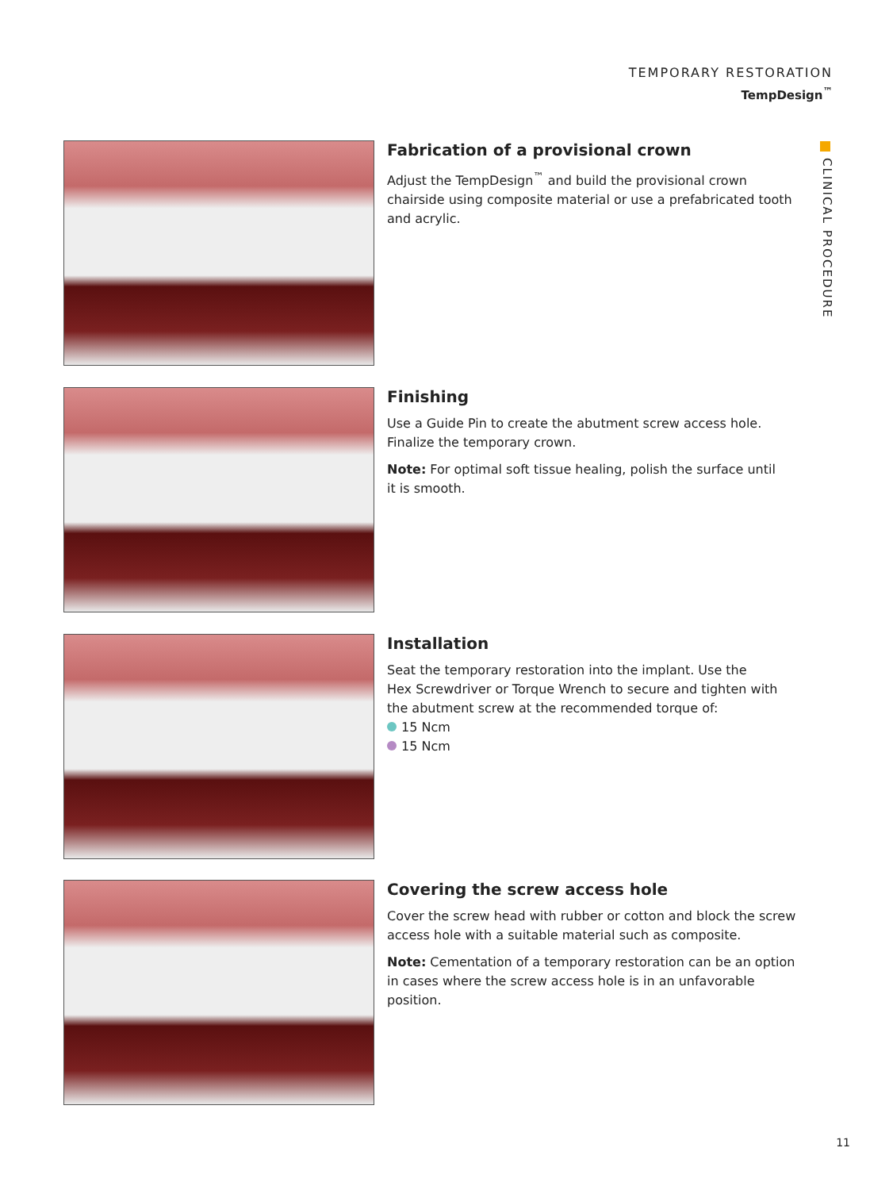TEMPORARY RESTORATION
TempDesign<sup>™</sup>
CLINICAL PROCEDURE
Fabrication of a provisional crown
Adjust the TempDesign<sup>™</sup> and build the provisional crown chairside using composite material or use a prefabricated tooth and acrylic.
Finishing
Use a Guide Pin to create the abutment screw access hole.
Finalize the temporary crown.
Note: For optimal soft tissue healing, polish the surface until
it is smooth.
Installation
Seat the temporary restoration into the implant. Use the
Hex Screwdriver or Torque Wrench to secure and tighten with
the abutment screw at the recommended torque of:
15 Ncm
15 Ncm
Covering the screw access hole
Cover the screw head with rubber or cotton and block the screw access hole with a suitable material such as composite.
Note: Cementation of a temporary restoration can be an option in cases where the screw access hole is in an unfavorable position.
11